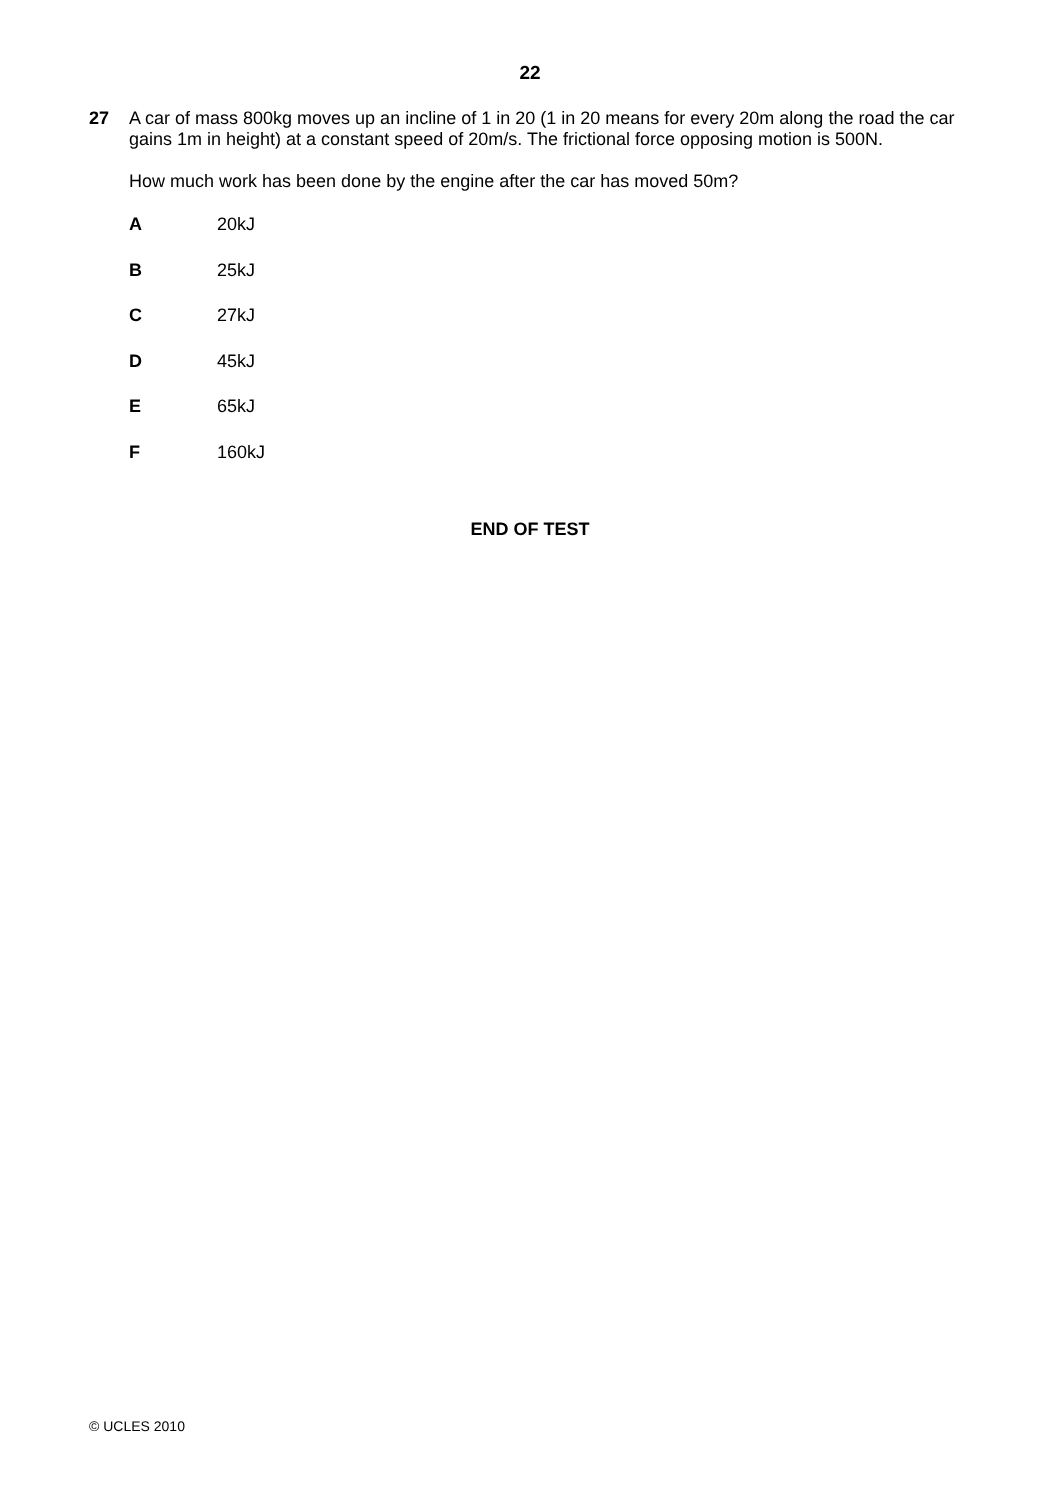22
27 A car of mass 800kg moves up an incline of 1 in 20 (1 in 20 means for every 20m along the road the car gains 1m in height) at a constant speed of 20m/s. The frictional force opposing motion is 500N.
How much work has been done by the engine after the car has moved 50m?
A 20kJ
B 25kJ
C 27kJ
D 45kJ
E 65kJ
F 160kJ
END OF TEST
© UCLES 2010